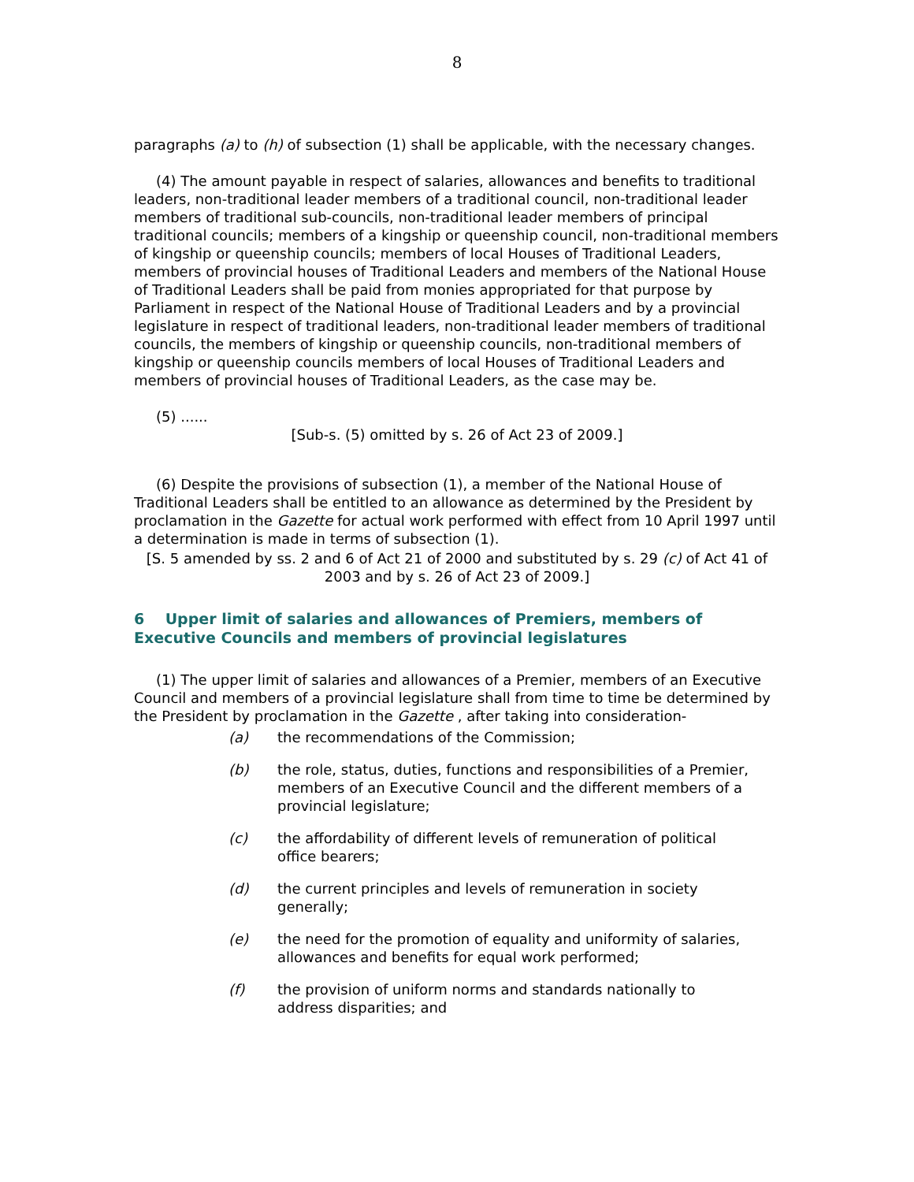8
paragraphs (a) to (h) of subsection (1) shall be applicable, with the necessary changes.
(4) The amount payable in respect of salaries, allowances and benefits to traditional leaders, non-traditional leader members of a traditional council, non-traditional leader members of traditional sub-councils, non-traditional leader members of principal traditional councils; members of a kingship or queenship council, non-traditional members of kingship or queenship councils; members of local Houses of Traditional Leaders, members of provincial houses of Traditional Leaders and members of the National House of Traditional Leaders shall be paid from monies appropriated for that purpose by Parliament in respect of the National House of Traditional Leaders and by a provincial legislature in respect of traditional leaders, non-traditional leader members of traditional councils, the members of kingship or queenship councils, non-traditional members of kingship or queenship councils members of local Houses of Traditional Leaders and members of provincial houses of Traditional Leaders, as the case may be.
(5) ......
[Sub-s. (5) omitted by s. 26 of Act 23 of 2009.]
(6) Despite the provisions of subsection (1), a member of the National House of Traditional Leaders shall be entitled to an allowance as determined by the President by proclamation in the Gazette for actual work performed with effect from 10 April 1997 until a determination is made in terms of subsection (1).
[S. 5 amended by ss. 2 and 6 of Act 21 of 2000 and substituted by s. 29 (c) of Act 41 of 2003 and by s. 26 of Act 23 of 2009.]
6 Upper limit of salaries and allowances of Premiers, members of Executive Councils and members of provincial legislatures
(1) The upper limit of salaries and allowances of a Premier, members of an Executive Council and members of a provincial legislature shall from time to time be determined by the President by proclamation in the Gazette , after taking into consideration-
(a) the recommendations of the Commission;
(b) the role, status, duties, functions and responsibilities of a Premier, members of an Executive Council and the different members of a provincial legislature;
(c) the affordability of different levels of remuneration of political office bearers;
(d) the current principles and levels of remuneration in society generally;
(e) the need for the promotion of equality and uniformity of salaries, allowances and benefits for equal work performed;
(f) the provision of uniform norms and standards nationally to address disparities; and